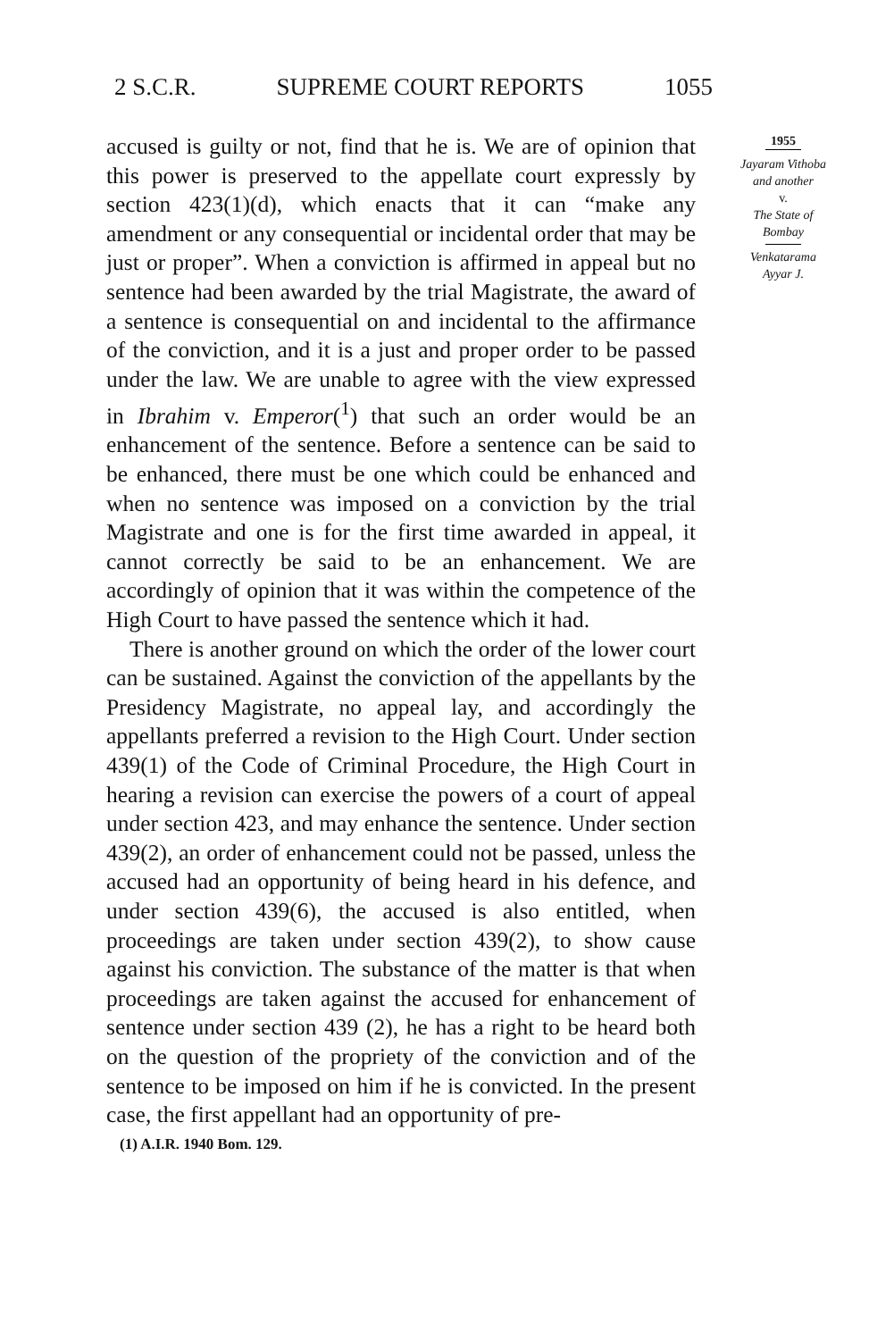2 S.C.R. SUPREME COURT REPORTS 1055
accused is guilty or not, find that he is. We are of opinion that this power is preserved to the appellate court expressly by section 423(1)(d), which enacts that it can “make any amendment or any consequential or incidental order that may be just or proper”. When a conviction is affirmed in appeal but no sentence had been awarded by the trial Magistrate, the award of a sentence is consequential on and incidental to the affirmance of the conviction, and it is a just and proper order to be passed under the law. We are unable to agree with the view expressed in Ibrahim v. Emperor(<sup>1</sup>) that such an order would be an enhancement of the sentence. Before a sentence can be said to be enhanced, there must be one which could be enhanced and when no sentence was imposed on a conviction by the trial Magistrate and one is for the first time awarded in appeal, it cannot correctly be said to be an enhancement. We are accordingly of opinion that it was within the competence of the High Court to have passed the sentence which it had.
There is another ground on which the order of the lower court can be sustained. Against the conviction of the appellants by the Presidency Magistrate, no appeal lay, and accordingly the appellants preferred a revision to the High Court. Under section 439(1) of the Code of Criminal Procedure, the High Court in hearing a revision can exercise the powers of a court of appeal under section 423, and may enhance the sentence. Under section 439(2), an order of enhancement could not be passed, unless the accused had an opportunity of being heard in his defence, and under section 439(6), the accused is also entitled, when proceedings are taken under section 439(2), to show cause against his conviction. The substance of the matter is that when proceedings are taken against the accused for enhancement of sentence under section 439 (2), he has a right to be heard both on the question of the propriety of the conviction and of the sentence to be imposed on him if he is convicted. In the present case, the first appellant had an opportunity of pre-
1955
Jayaram Vithoba
and another
v.
The State of
Bombay
Venkatarama
Ayyar J.
(1) A.I.R. 1940 Bom. 129.